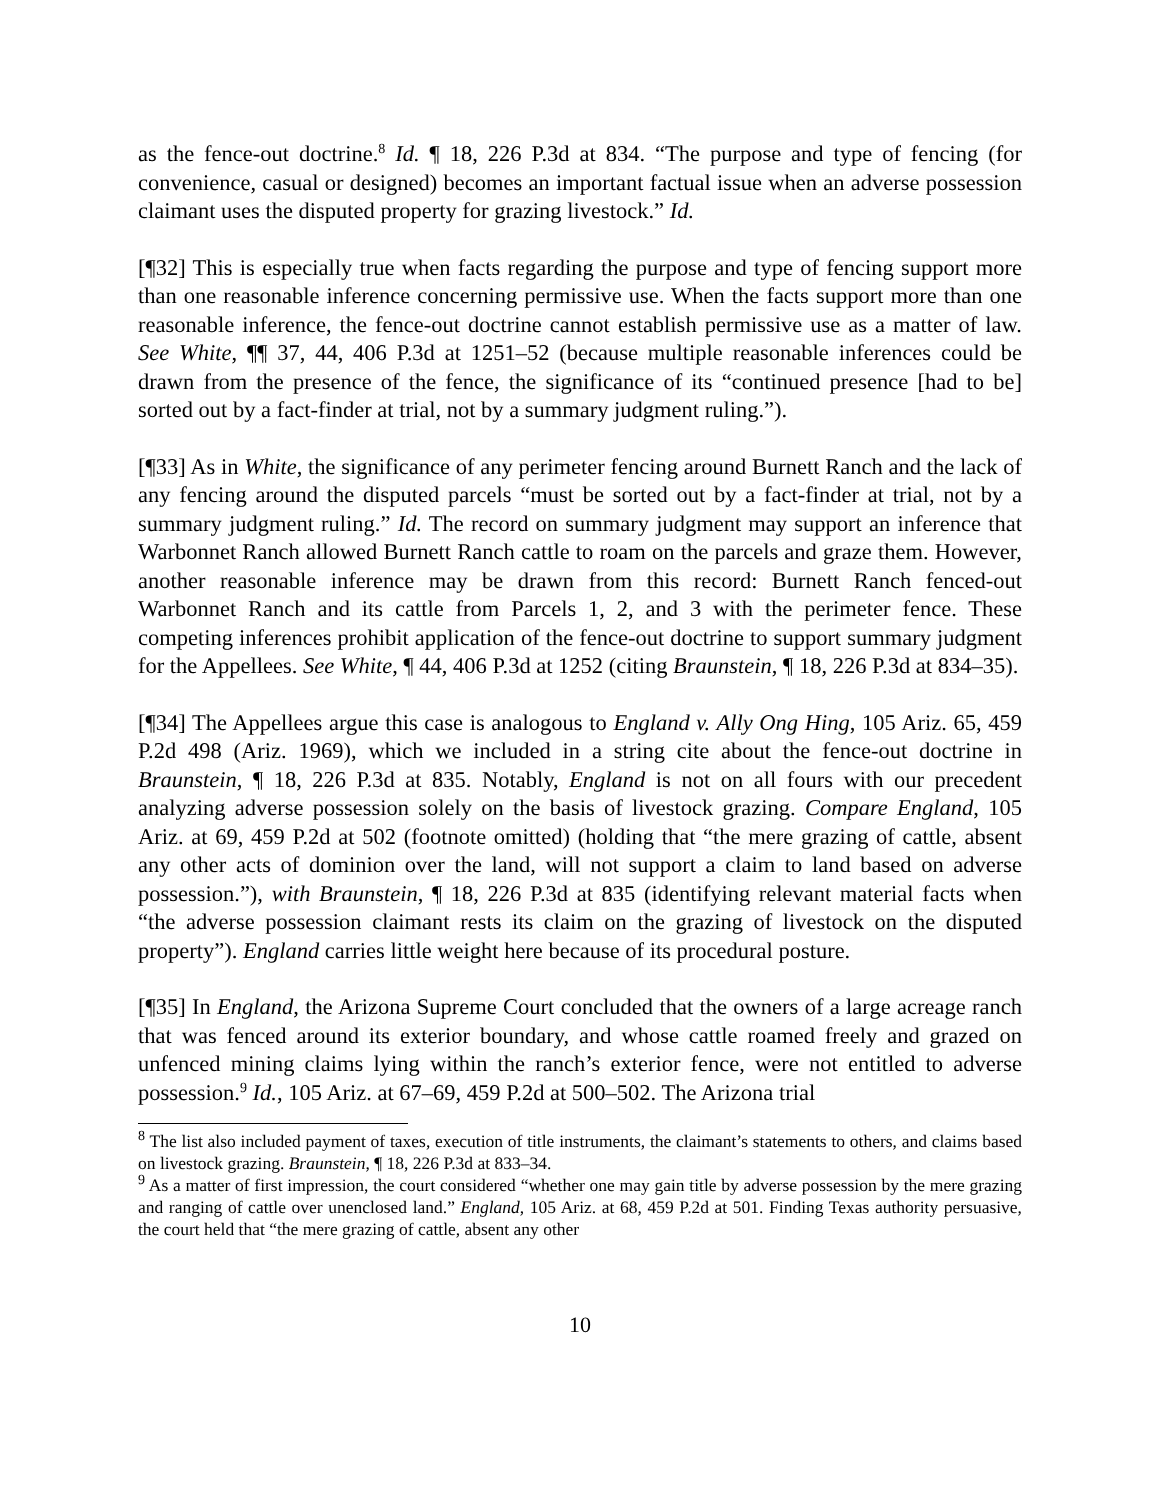as the fence-out doctrine.<sup>8</sup> Id. ¶ 18, 226 P.3d at 834. “The purpose and type of fencing (for convenience, casual or designed) becomes an important factual issue when an adverse possession claimant uses the disputed property for grazing livestock.” Id.
[¶32] This is especially true when facts regarding the purpose and type of fencing support more than one reasonable inference concerning permissive use. When the facts support more than one reasonable inference, the fence-out doctrine cannot establish permissive use as a matter of law. See White, ¶¶ 37, 44, 406 P.3d at 1251–52 (because multiple reasonable inferences could be drawn from the presence of the fence, the significance of its “continued presence [had to be] sorted out by a fact-finder at trial, not by a summary judgment ruling.”).
[¶33] As in White, the significance of any perimeter fencing around Burnett Ranch and the lack of any fencing around the disputed parcels “must be sorted out by a fact-finder at trial, not by a summary judgment ruling.” Id. The record on summary judgment may support an inference that Warbonnet Ranch allowed Burnett Ranch cattle to roam on the parcels and graze them. However, another reasonable inference may be drawn from this record: Burnett Ranch fenced-out Warbonnet Ranch and its cattle from Parcels 1, 2, and 3 with the perimeter fence. These competing inferences prohibit application of the fence-out doctrine to support summary judgment for the Appellees. See White, ¶ 44, 406 P.3d at 1252 (citing Braunstein, ¶ 18, 226 P.3d at 834–35).
[¶34] The Appellees argue this case is analogous to England v. Ally Ong Hing, 105 Ariz. 65, 459 P.2d 498 (Ariz. 1969), which we included in a string cite about the fence-out doctrine in Braunstein, ¶ 18, 226 P.3d at 835. Notably, England is not on all fours with our precedent analyzing adverse possession solely on the basis of livestock grazing. Compare England, 105 Ariz. at 69, 459 P.2d at 502 (footnote omitted) (holding that “the mere grazing of cattle, absent any other acts of dominion over the land, will not support a claim to land based on adverse possession.”), with Braunstein, ¶ 18, 226 P.3d at 835 (identifying relevant material facts when “the adverse possession claimant rests its claim on the grazing of livestock on the disputed property”). England carries little weight here because of its procedural posture.
[¶35] In England, the Arizona Supreme Court concluded that the owners of a large acreage ranch that was fenced around its exterior boundary, and whose cattle roamed freely and grazed on unfenced mining claims lying within the ranch’s exterior fence, were not entitled to adverse possession.<sup>9</sup> Id., 105 Ariz. at 67–69, 459 P.2d at 500–502. The Arizona trial
<sup>8</sup> The list also included payment of taxes, execution of title instruments, the claimant’s statements to others, and claims based on livestock grazing. Braunstein, ¶ 18, 226 P.3d at 833–34.
<sup>9</sup> As a matter of first impression, the court considered “whether one may gain title by adverse possession by the mere grazing and ranging of cattle over unenclosed land.” England, 105 Ariz. at 68, 459 P.2d at 501. Finding Texas authority persuasive, the court held that “the mere grazing of cattle, absent any other
10